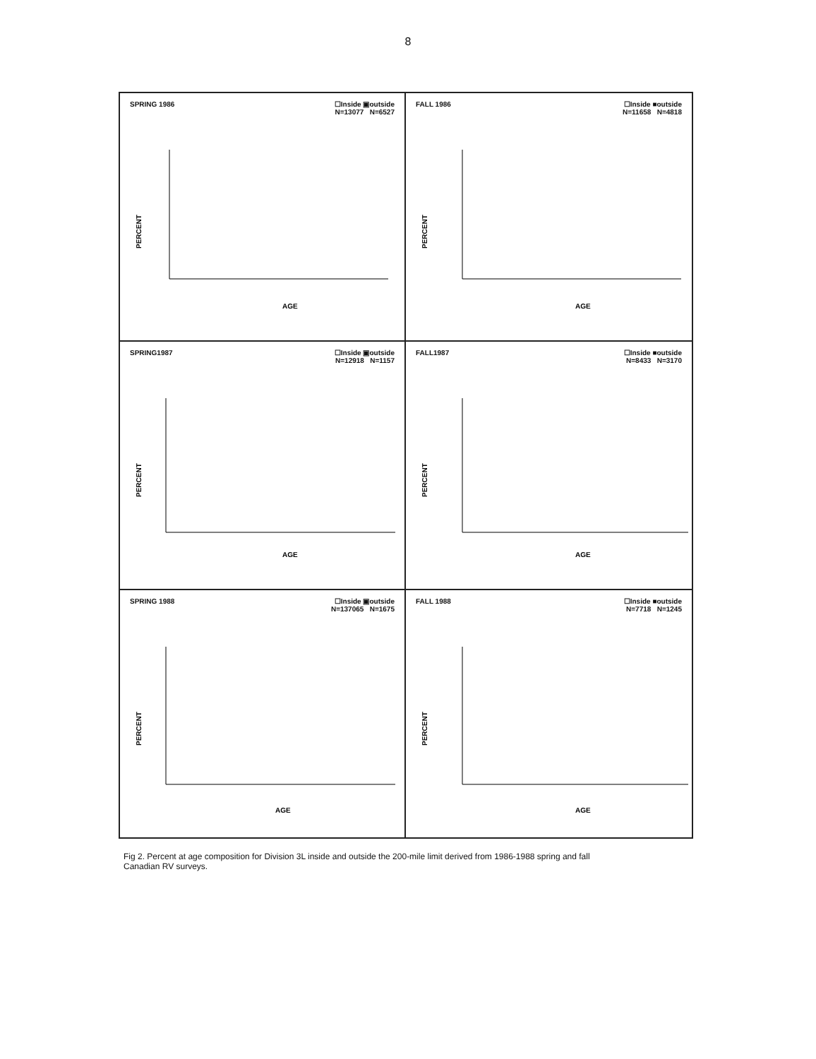8
SPRING 1986
☐Inside ▣outside
N=13077 N=6527
PERCENT
AGE
FALL 1986
☐Inside ■outside
N=11658 N=4818
PERCENT
AGE
SPRING1987
☐Inside ▣outside
N=12918 N=1157
PERCENT
AGE
FALL1987
☐Inside ■outside
N=8433 N=3170
PERCENT
AGE
SPRING 1988
☐Inside ▣outside
N=137065 N=1675
PERCENT
AGE
FALL 1988
☐Inside ■outside
N=7718 N=1245
PERCENT
AGE
Fig 2. Percent at age composition for Division 3L inside and outside the 200-mile limit derived from 1986-1988 spring and fall Canadian RV surveys.